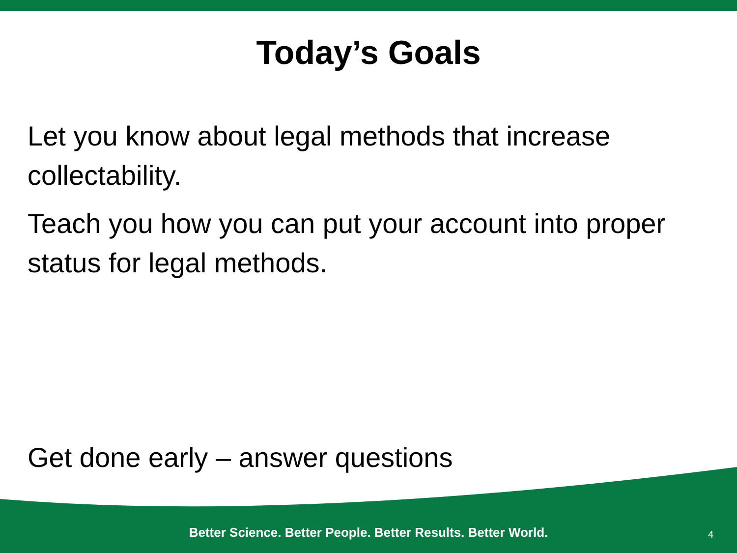Today’s Goals
Let you know about legal methods that increase collectability.
Teach you how you can put your account into proper status for legal methods.
Get done early – answer questions
Better Science. Better People. Better Results. Better World.
4